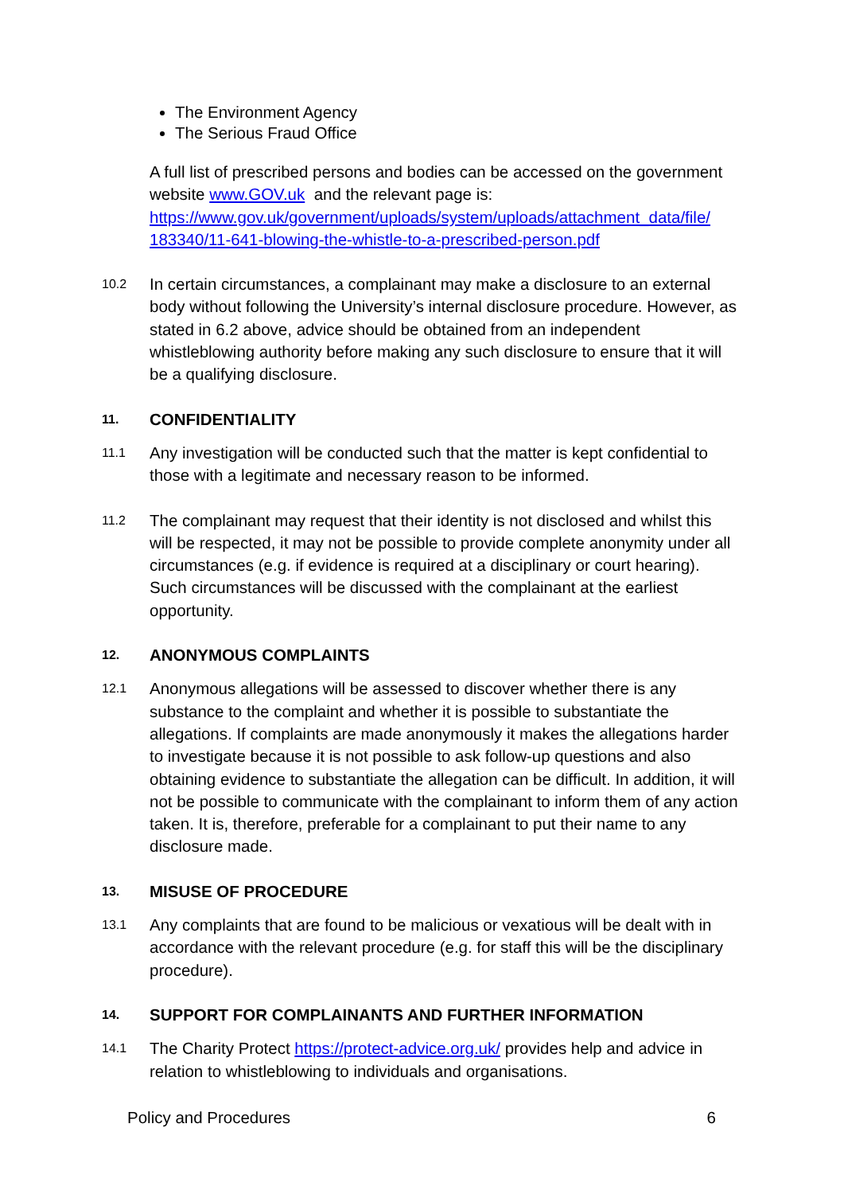The Environment Agency
The Serious Fraud Office
A full list of prescribed persons and bodies can be accessed on the government website www.GOV.uk and the relevant page is: https://www.gov.uk/government/uploads/system/uploads/attachment_data/file/ 183340/11-641-blowing-the-whistle-to-a-prescribed-person.pdf
10.2
In certain circumstances, a complainant may make a disclosure to an external body without following the University’s internal disclosure procedure. However, as stated in 6.2 above, advice should be obtained from an independent whistleblowing authority before making any such disclosure to ensure that it will be a qualifying disclosure.
11.
CONFIDENTIALITY
11.1
Any investigation will be conducted such that the matter is kept confidential to those with a legitimate and necessary reason to be informed.
11.2
The complainant may request that their identity is not disclosed and whilst this will be respected, it may not be possible to provide complete anonymity under all circumstances (e.g. if evidence is required at a disciplinary or court hearing). Such circumstances will be discussed with the complainant at the earliest opportunity.
12.
ANONYMOUS COMPLAINTS
12.1
Anonymous allegations will be assessed to discover whether there is any substance to the complaint and whether it is possible to substantiate the allegations. If complaints are made anonymously it makes the allegations harder to investigate because it is not possible to ask follow-up questions and also obtaining evidence to substantiate the allegation can be difficult. In addition, it will not be possible to communicate with the complainant to inform them of any action taken. It is, therefore, preferable for a complainant to put their name to any disclosure made.
13.
MISUSE OF PROCEDURE
13.1
Any complaints that are found to be malicious or vexatious will be dealt with in accordance with the relevant procedure (e.g. for staff this will be the disciplinary procedure).
14.
SUPPORT FOR COMPLAINANTS AND FURTHER INFORMATION
14.1
The Charity Protect https://protect-advice.org.uk/ provides help and advice in relation to whistleblowing to individuals and organisations.
Policy and Procedures 6